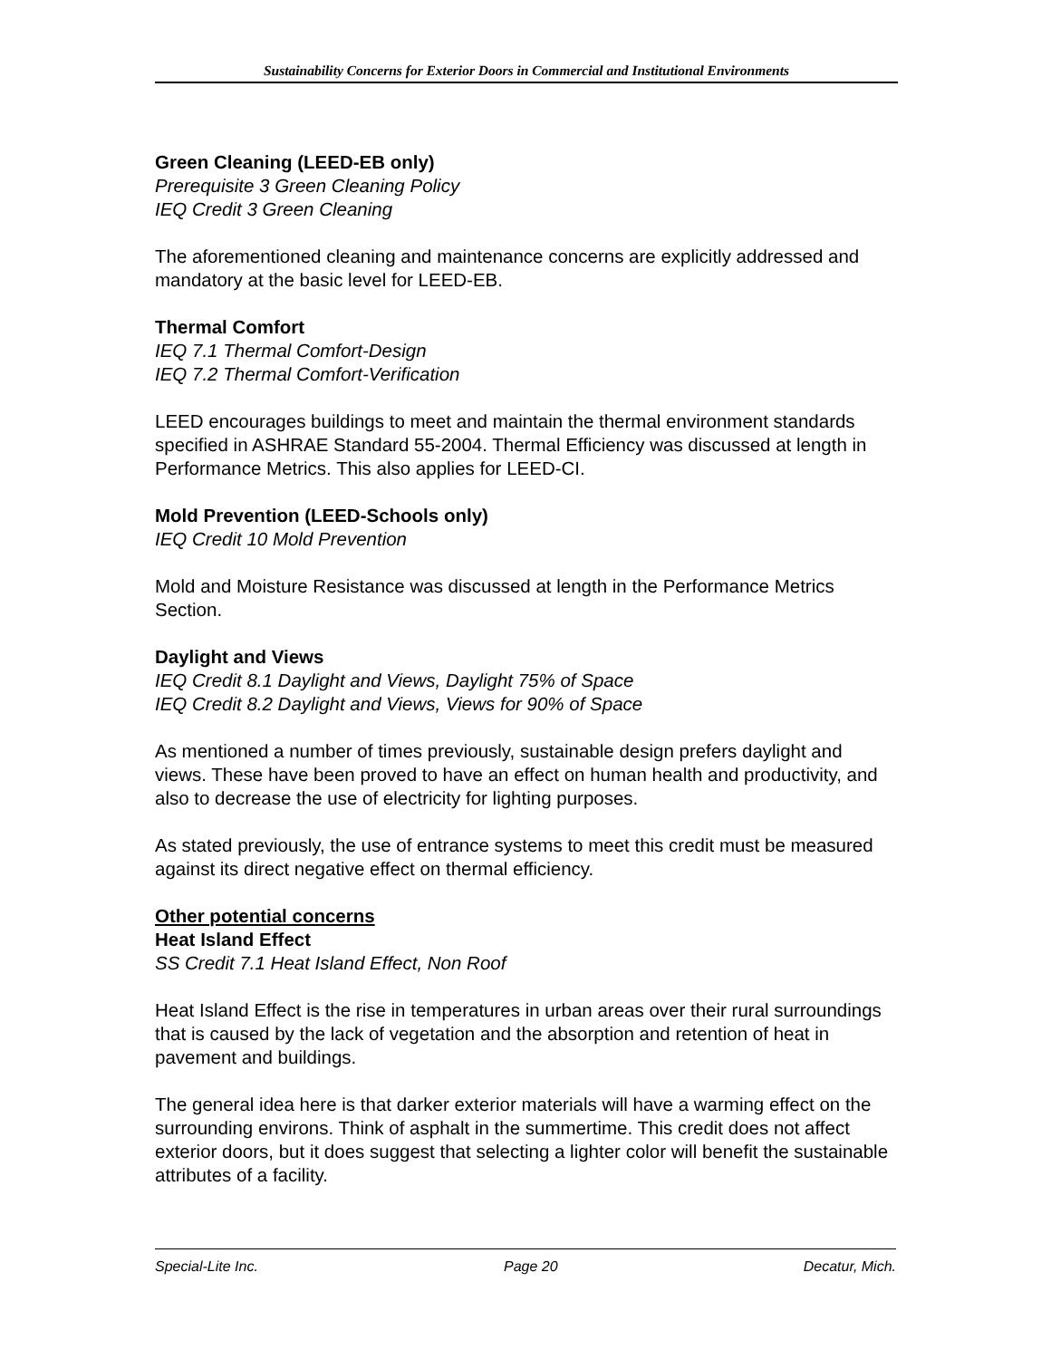Sustainability Concerns for Exterior Doors in Commercial and Institutional Environments
Green Cleaning (LEED-EB only)
Prerequisite 3 Green Cleaning Policy
IEQ Credit 3 Green Cleaning
The aforementioned cleaning and maintenance concerns are explicitly addressed and mandatory at the basic level for LEED-EB.
Thermal Comfort
IEQ 7.1 Thermal Comfort-Design
IEQ 7.2 Thermal Comfort-Verification
LEED encourages buildings to meet and maintain the thermal environment standards specified in ASHRAE Standard 55-2004. Thermal Efficiency was discussed at length in Performance Metrics. This also applies for LEED-CI.
Mold Prevention (LEED-Schools only)
IEQ Credit 10 Mold Prevention
Mold and Moisture Resistance was discussed at length in the Performance Metrics Section.
Daylight and Views
IEQ Credit 8.1 Daylight and Views, Daylight 75% of Space
IEQ Credit 8.2 Daylight and Views, Views for 90% of Space
As mentioned a number of times previously, sustainable design prefers daylight and views. These have been proved to have an effect on human health and productivity, and also to decrease the use of electricity for lighting purposes.
As stated previously, the use of entrance systems to meet this credit must be measured against its direct negative effect on thermal efficiency.
Other potential concerns
Heat Island Effect
SS Credit 7.1 Heat Island Effect, Non Roof
Heat Island Effect is the rise in temperatures in urban areas over their rural surroundings that is caused by the lack of vegetation and the absorption and retention of heat in pavement and buildings.
The general idea here is that darker exterior materials will have a warming effect on the surrounding environs. Think of asphalt in the summertime. This credit does not affect exterior doors, but it does suggest that selecting a lighter color will benefit the sustainable attributes of a facility.
Special-Lite Inc. Page 20 Decatur, Mich.